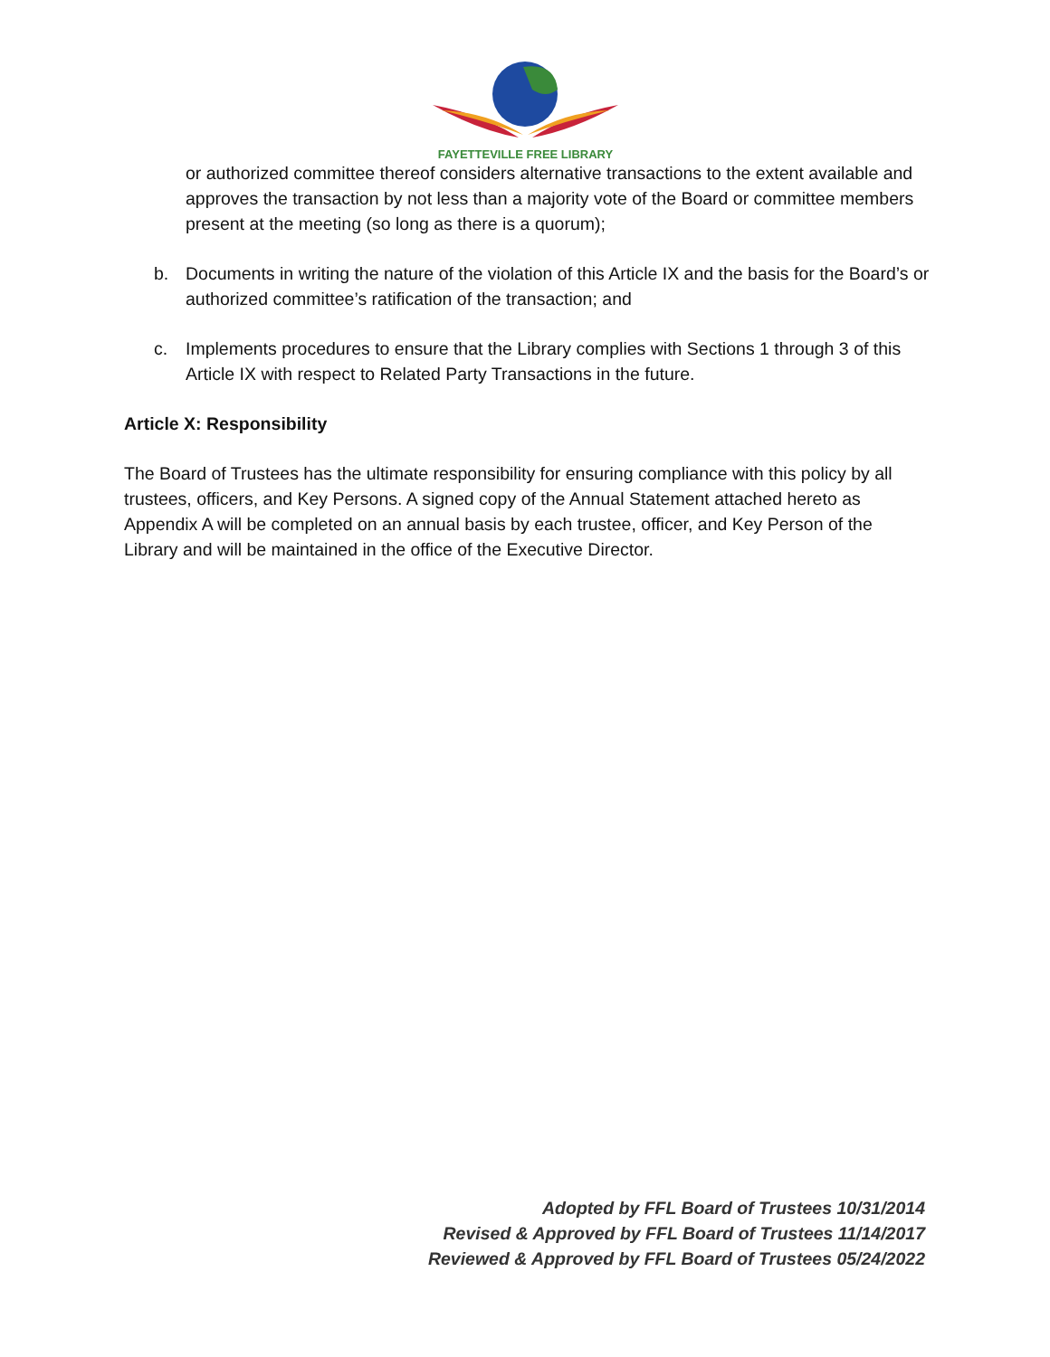FAYETTEVILLE FREE LIBRARY
or authorized committee thereof considers alternative transactions to the extent available and approves the transaction by not less than a majority vote of the Board or committee members present at the meeting (so long as there is a quorum);
b. Documents in writing the nature of the violation of this Article IX and the basis for the Board’s or authorized committee’s ratification of the transaction; and
c. Implements procedures to ensure that the Library complies with Sections 1 through 3 of this Article IX with respect to Related Party Transactions in the future.
Article X: Responsibility
The Board of Trustees has the ultimate responsibility for ensuring compliance with this policy by all trustees, officers, and Key Persons. A signed copy of the Annual Statement attached hereto as Appendix A will be completed on an annual basis by each trustee, officer, and Key Person of the Library and will be maintained in the office of the Executive Director.
Adopted by FFL Board of Trustees 10/31/2014
Revised & Approved by FFL Board of Trustees 11/14/2017
Reviewed & Approved by FFL Board of Trustees 05/24/2022